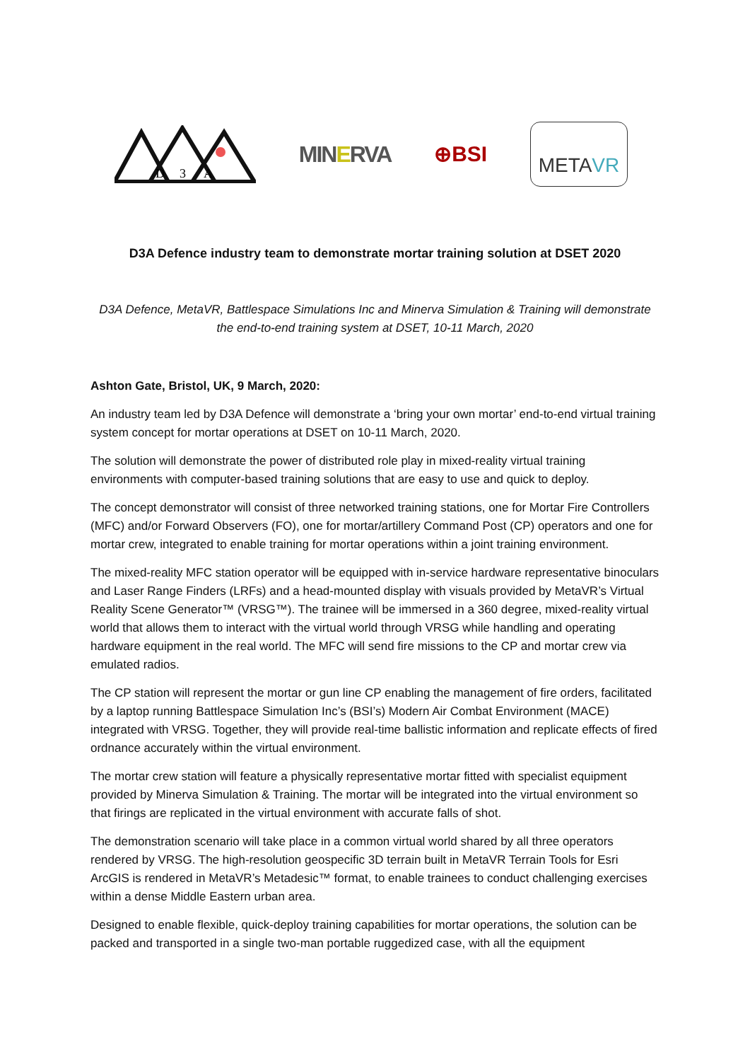D
3
A
MINERVA ⊕BSI
META VR
D3A Defence industry team to demonstrate mortar training solution at DSET 2020
D3A Defence, MetaVR, Battlespace Simulations Inc and Minerva Simulation & Training will demonstrate the end-to-end training system at DSET, 10-11 March, 2020
Ashton Gate, Bristol, UK, 9 March, 2020:
An industry team led by D3A Defence will demonstrate a ‘bring your own mortar’ end-to-end virtual training system concept for mortar operations at DSET on 10-11 March, 2020.
The solution will demonstrate the power of distributed role play in mixed-reality virtual training environments with computer-based training solutions that are easy to use and quick to deploy.
The concept demonstrator will consist of three networked training stations, one for Mortar Fire Controllers (MFC) and/or Forward Observers (FO), one for mortar/artillery Command Post (CP) operators and one for mortar crew, integrated to enable training for mortar operations within a joint training environment.
The mixed-reality MFC station operator will be equipped with in-service hardware representative binoculars and Laser Range Finders (LRFs) and a head-mounted display with visuals provided by MetaVR’s Virtual Reality Scene Generator™ (VRSG™). The trainee will be immersed in a 360 degree, mixed-reality virtual world that allows them to interact with the virtual world through VRSG while handling and operating hardware equipment in the real world. The MFC will send fire missions to the CP and mortar crew via emulated radios.
The CP station will represent the mortar or gun line CP enabling the management of fire orders, facilitated by a laptop running Battlespace Simulation Inc’s (BSI’s) Modern Air Combat Environment (MACE) integrated with VRSG. Together, they will provide real-time ballistic information and replicate effects of fired ordnance accurately within the virtual environment.
The mortar crew station will feature a physically representative mortar fitted with specialist equipment provided by Minerva Simulation & Training. The mortar will be integrated into the virtual environment so that firings are replicated in the virtual environment with accurate falls of shot.
The demonstration scenario will take place in a common virtual world shared by all three operators rendered by VRSG. The high-resolution geospecific 3D terrain built in MetaVR Terrain Tools for Esri ArcGIS is rendered in MetaVR’s Metadesic™ format, to enable trainees to conduct challenging exercises within a dense Middle Eastern urban area.
Designed to enable flexible, quick-deploy training capabilities for mortar operations, the solution can be packed and transported in a single two-man portable ruggedized case, with all the equipment